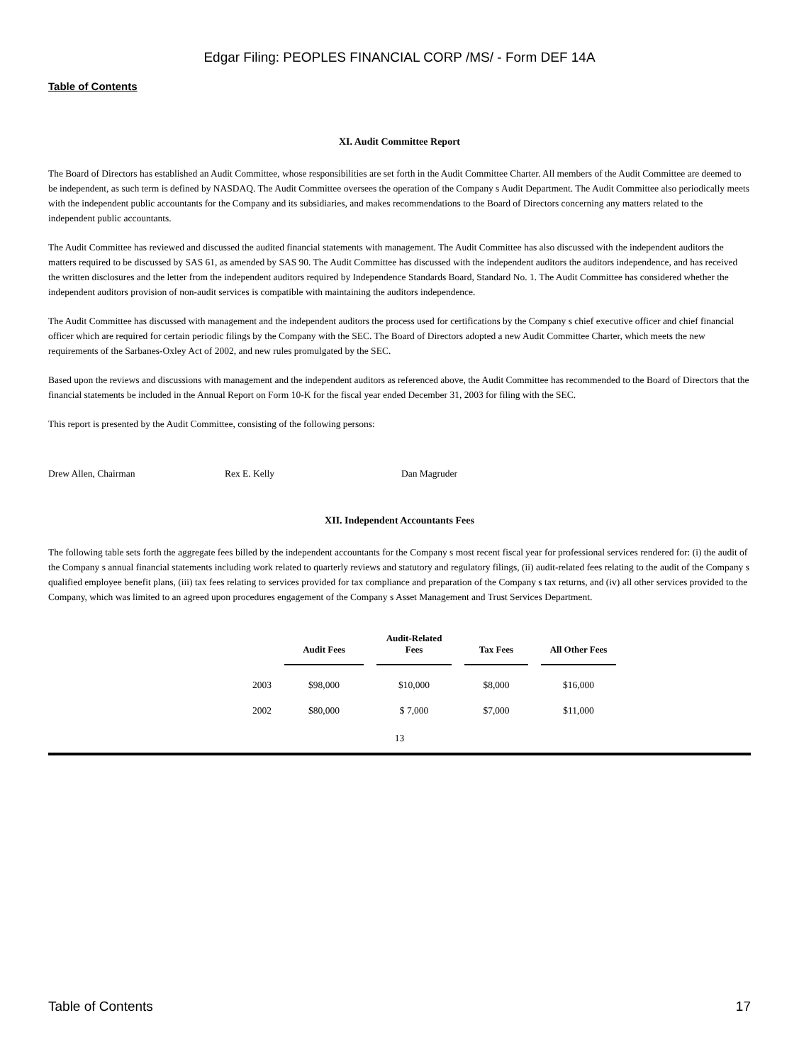Edgar Filing: PEOPLES FINANCIAL CORP /MS/ - Form DEF 14A
Table of Contents
XI. Audit Committee Report
The Board of Directors has established an Audit Committee, whose responsibilities are set forth in the Audit Committee Charter. All members of the Audit Committee are deemed to be independent, as such term is defined by NASDAQ. The Audit Committee oversees the operation of the Company s Audit Department. The Audit Committee also periodically meets with the independent public accountants for the Company and its subsidiaries, and makes recommendations to the Board of Directors concerning any matters related to the independent public accountants.
The Audit Committee has reviewed and discussed the audited financial statements with management. The Audit Committee has also discussed with the independent auditors the matters required to be discussed by SAS 61, as amended by SAS 90. The Audit Committee has discussed with the independent auditors the auditors independence, and has received the written disclosures and the letter from the independent auditors required by Independence Standards Board, Standard No. 1. The Audit Committee has considered whether the independent auditors provision of non-audit services is compatible with maintaining the auditors independence.
The Audit Committee has discussed with management and the independent auditors the process used for certifications by the Company s chief executive officer and chief financial officer which are required for certain periodic filings by the Company with the SEC. The Board of Directors adopted a new Audit Committee Charter, which meets the new requirements of the Sarbanes-Oxley Act of 2002, and new rules promulgated by the SEC.
Based upon the reviews and discussions with management and the independent auditors as referenced above, the Audit Committee has recommended to the Board of Directors that the financial statements be included in the Annual Report on Form 10-K for the fiscal year ended December 31, 2003 for filing with the SEC.
This report is presented by the Audit Committee, consisting of the following persons:
Drew Allen, Chairman Rex E. Kelly Dan Magruder
XII. Independent Accountants Fees
The following table sets forth the aggregate fees billed by the independent accountants for the Company s most recent fiscal year for professional services rendered for: (i) the audit of the Company s annual financial statements including work related to quarterly reviews and statutory and regulatory filings, (ii) audit-related fees relating to the audit of the Company s qualified employee benefit plans, (iii) tax fees relating to services provided for tax compliance and preparation of the Company s tax returns, and (iv) all other services provided to the Company, which was limited to an agreed upon procedures engagement of the Company s Asset Management and Trust Services Department.
| | Audit Fees | Audit-Related Fees | Tax Fees | All Other Fees |
| --- | --- | --- | --- | --- |
| 2003 | $98,000 | $10,000 | $8,000 | $16,000 |
| 2002 | $80,000 | $ 7,000 | $7,000 | $11,000 |
13
Table of Contents 17